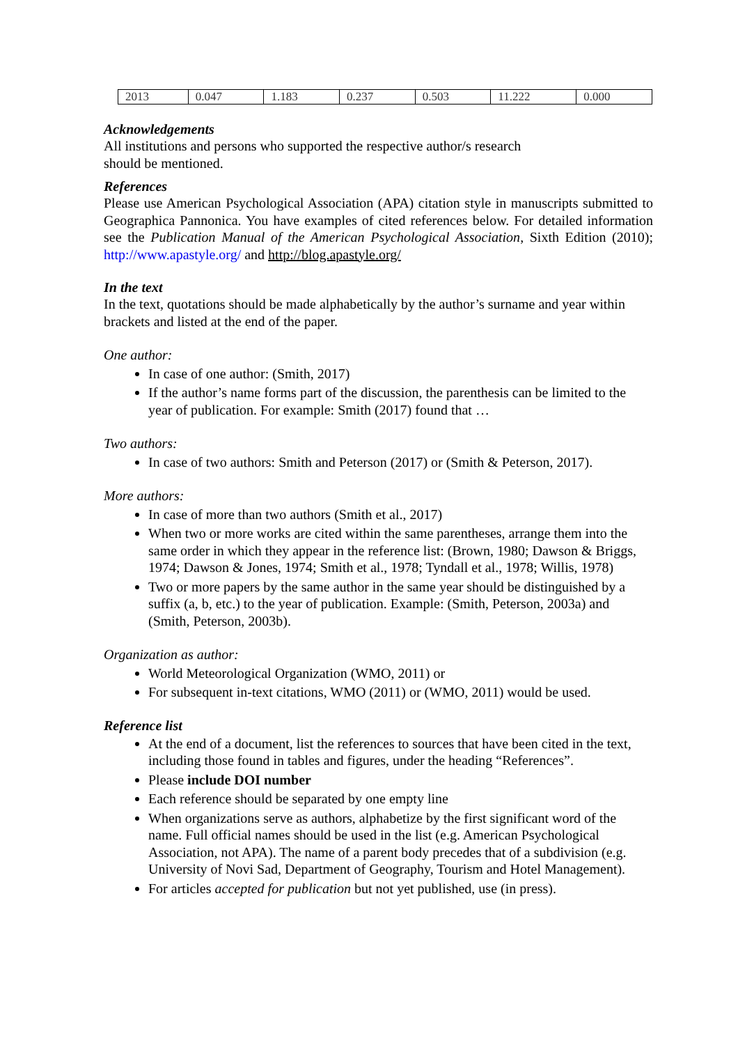| 2013 | 0.047 | 1.183 | 0.237 | 0.503 | 11.222 | 0.000 |
Acknowledgements
All institutions and persons who supported the respective author/s research
should be mentioned.
References
Please use American Psychological Association (APA) citation style in manuscripts submitted to Geographica Pannonica. You have examples of cited references below. For detailed information see the Publication Manual of the American Psychological Association, Sixth Edition (2010); http://www.apastyle.org/ and http://blog.apastyle.org/
In the text
In the text, quotations should be made alphabetically by the author’s surname and year within brackets and listed at the end of the paper.
One author:
In case of one author: (Smith, 2017)
If the author’s name forms part of the discussion, the parenthesis can be limited to the year of publication. For example: Smith (2017) found that …
Two authors:
In case of two authors: Smith and Peterson (2017) or (Smith & Peterson, 2017).
More authors:
In case of more than two authors (Smith et al., 2017)
When two or more works are cited within the same parentheses, arrange them into the same order in which they appear in the reference list: (Brown, 1980; Dawson & Briggs, 1974; Dawson & Jones, 1974; Smith et al., 1978; Tyndall et al., 1978; Willis, 1978)
Two or more papers by the same author in the same year should be distinguished by a suffix (a, b, etc.) to the year of publication. Example: (Smith, Peterson, 2003a) and (Smith, Peterson, 2003b).
Organization as author:
World Meteorological Organization (WMO, 2011) or
For subsequent in-text citations, WMO (2011) or (WMO, 2011) would be used.
Reference list
At the end of a document, list the references to sources that have been cited in the text, including those found in tables and figures, under the heading “References”.
Please include DOI number
Each reference should be separated by one empty line
When organizations serve as authors, alphabetize by the first significant word of the name. Full official names should be used in the list (e.g. American Psychological Association, not APA). The name of a parent body precedes that of a subdivision (e.g. University of Novi Sad, Department of Geography, Tourism and Hotel Management).
For articles accepted for publication but not yet published, use (in press).